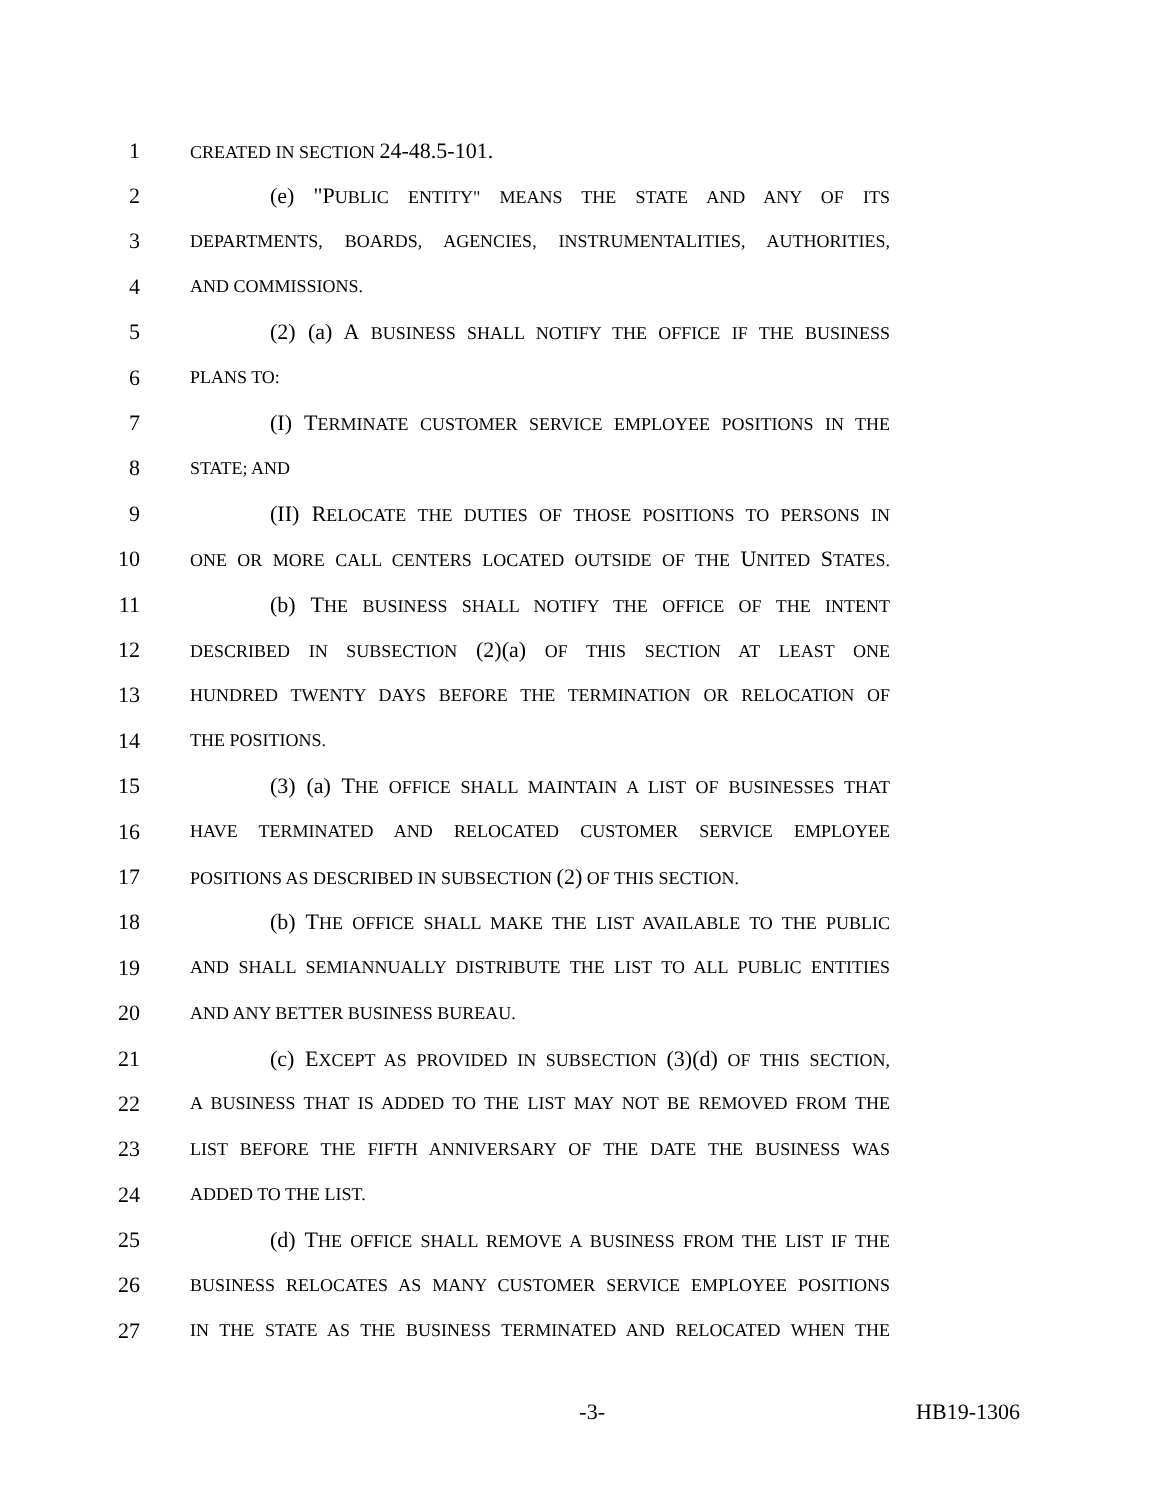1 CREATED IN SECTION 24-48.5-101.
2 (e) "PUBLIC ENTITY" MEANS THE STATE AND ANY OF ITS
3 DEPARTMENTS, BOARDS, AGENCIES, INSTRUMENTALITIES, AUTHORITIES,
4 AND COMMISSIONS.
5 (2) (a) A BUSINESS SHALL NOTIFY THE OFFICE IF THE BUSINESS
6 PLANS TO:
7 (I) TERMINATE CUSTOMER SERVICE EMPLOYEE POSITIONS IN THE
8 STATE; AND
9 (II) RELOCATE THE DUTIES OF THOSE POSITIONS TO PERSONS IN
10 ONE OR MORE CALL CENTERS LOCATED OUTSIDE OF THE UNITED STATES.
11 (b) THE BUSINESS SHALL NOTIFY THE OFFICE OF THE INTENT
12 DESCRIBED IN SUBSECTION (2)(a) OF THIS SECTION AT LEAST ONE
13 HUNDRED TWENTY DAYS BEFORE THE TERMINATION OR RELOCATION OF
14 THE POSITIONS.
15 (3) (a) THE OFFICE SHALL MAINTAIN A LIST OF BUSINESSES THAT
16 HAVE TERMINATED AND RELOCATED CUSTOMER SERVICE EMPLOYEE
17 POSITIONS AS DESCRIBED IN SUBSECTION (2) OF THIS SECTION.
18 (b) THE OFFICE SHALL MAKE THE LIST AVAILABLE TO THE PUBLIC
19 AND SHALL SEMIANNUALLY DISTRIBUTE THE LIST TO ALL PUBLIC ENTITIES
20 AND ANY BETTER BUSINESS BUREAU.
21 (c) EXCEPT AS PROVIDED IN SUBSECTION (3)(d) OF THIS SECTION,
22 A BUSINESS THAT IS ADDED TO THE LIST MAY NOT BE REMOVED FROM THE
23 LIST BEFORE THE FIFTH ANNIVERSARY OF THE DATE THE BUSINESS WAS
24 ADDED TO THE LIST.
25 (d) THE OFFICE SHALL REMOVE A BUSINESS FROM THE LIST IF THE
26 BUSINESS RELOCATES AS MANY CUSTOMER SERVICE EMPLOYEE POSITIONS
27 IN THE STATE AS THE BUSINESS TERMINATED AND RELOCATED WHEN THE
-3- HB19-1306